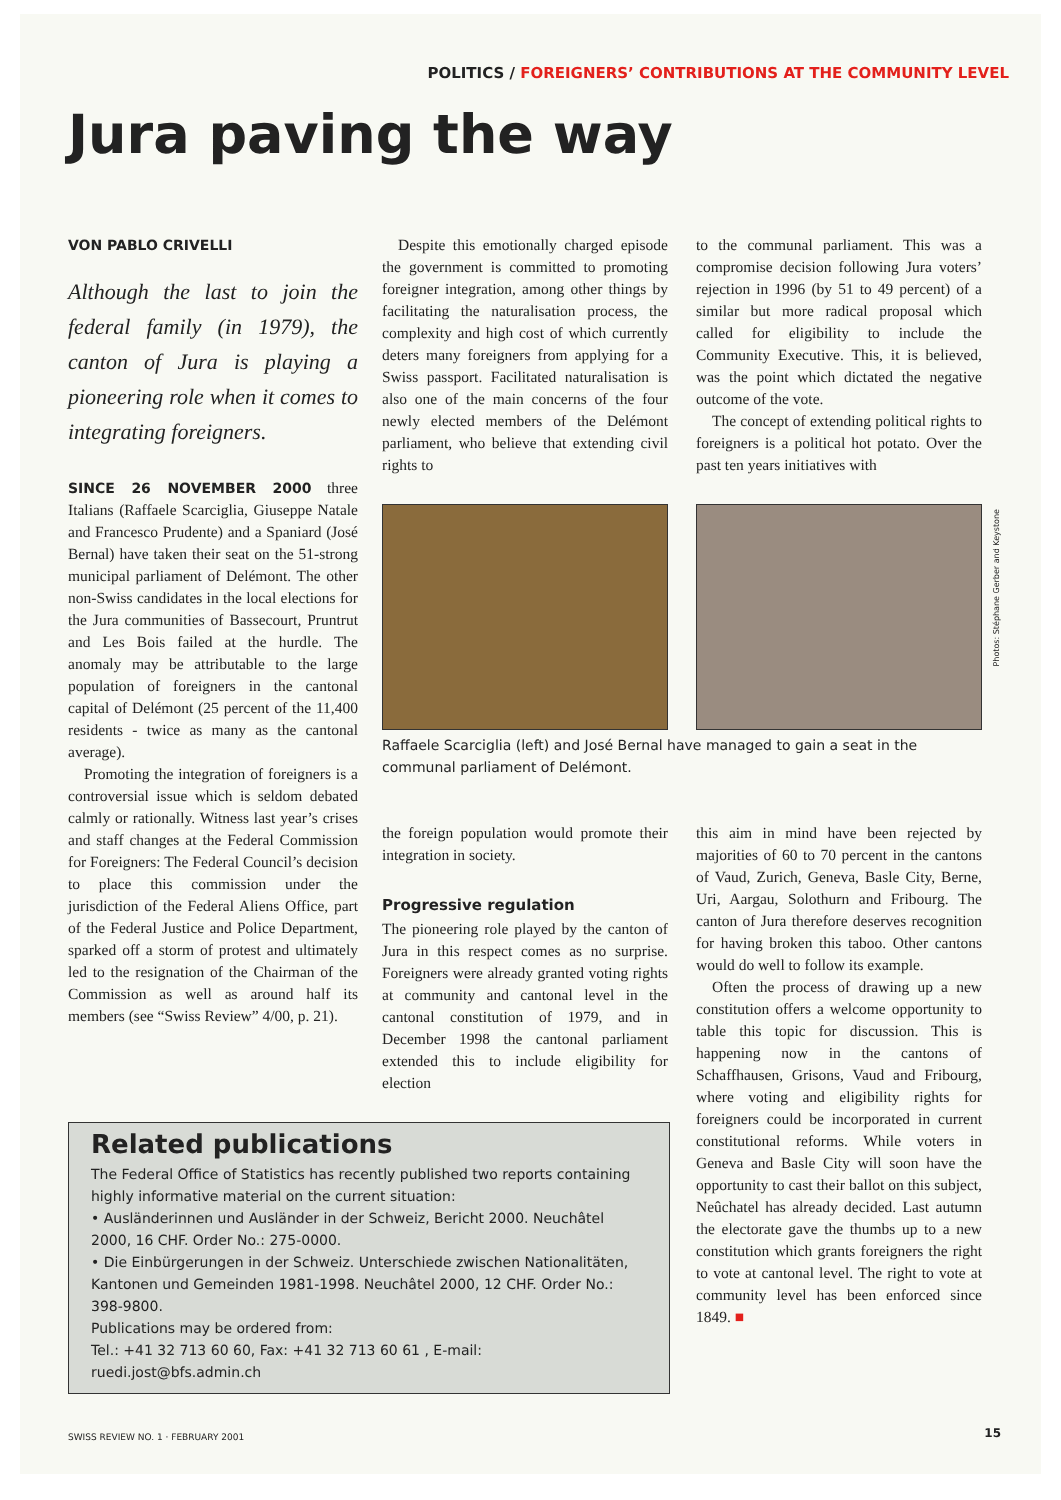POLITICS / FOREIGNERS’ CONTRIBUTIONS AT THE COMMUNITY LEVEL
Jura paving the way
VON PABLO CRIVELLI
Although the last to join the federal family (in 1979), the canton of Jura is playing a pioneering role when it comes to integrating foreigners.
SINCE 26 NOVEMBER 2000 three Italians (Raffaele Scarciglia, Giuseppe Natale and Francesco Prudente) and a Spaniard (José Bernal) have taken their seat on the 51-strong municipal parliament of Delémont. The other non-Swiss candidates in the local elections for the Jura communities of Bassecourt, Pruntrut and Les Bois failed at the hurdle. The anomaly may be attributable to the large population of foreigners in the cantonal capital of Delémont (25 percent of the 11,400 residents - twice as many as the cantonal average).
Promoting the integration of foreigners is a controversial issue which is seldom debated calmly or rationally. Witness last year’s crises and staff changes at the Federal Commission for Foreigners: The Federal Council’s decision to place this commission under the jurisdiction of the Federal Aliens Office, part of the Federal Justice and Police Department, sparked off a storm of protest and ultimately led to the resignation of the Chairman of the Commission as well as around half its members (see “Swiss Review” 4/00, p. 21).
Despite this emotionally charged episode the government is committed to promoting foreigner integration, among other things by facilitating the naturalisation process, the complexity and high cost of which currently deters many foreigners from applying for a Swiss passport. Facilitated naturalisation is also one of the main concerns of the four newly elected members of the Delémont parliament, who believe that extending civil rights to
to the communal parliament. This was a compromise decision following Jura voters’ rejection in 1996 (by 51 to 49 percent) of a similar but more radical proposal which called for eligibility to include the Community Executive. This, it is believed, was the point which dictated the negative outcome of the vote.
The concept of extending political rights to foreigners is a political hot potato. Over the past ten years initiatives with
Photos: Stéphane Gerber and Keystone
Raffaele Scarciglia (left) and José Bernal have managed to gain a seat in the communal parliament of Delémont.
the foreign population would promote their integration in society.
Progressive regulation
The pioneering role played by the canton of Jura in this respect comes as no surprise. Foreigners were already granted voting rights at community and cantonal level in the cantonal constitution of 1979, and in December 1998 the cantonal parliament extended this to include eligibility for election
this aim in mind have been rejected by majorities of 60 to 70 percent in the cantons of Vaud, Zurich, Geneva, Basle City, Berne, Uri, Aargau, Solothurn and Fribourg. The canton of Jura therefore deserves recognition for having broken this taboo. Other cantons would do well to follow its example.
Often the process of drawing up a new constitution offers a welcome opportunity to table this topic for discussion. This is happening now in the cantons of Schaffhausen, Grisons, Vaud and Fribourg, where voting and eligibility rights for foreigners could be incorporated in current constitutional reforms. While voters in Geneva and Basle City will soon have the opportunity to cast their ballot on this subject, Neûchatel has already decided. Last autumn the electorate gave the thumbs up to a new constitution which grants foreigners the right to vote at cantonal level. The right to vote at community level has been enforced since 1849. ■
Related publications
The Federal Office of Statistics has recently published two reports containing highly informative material on the current situation:
• Ausländerinnen und Ausländer in der Schweiz, Bericht 2000. Neuchâtel 2000, 16 CHF. Order No.: 275-0000.
• Die Einbürgerungen in der Schweiz. Unterschiede zwischen Nationalitäten, Kantonen und Gemeinden 1981-1998. Neuchâtel 2000, 12 CHF. Order No.: 398-9800.
Publications may be ordered from:
Tel.: +41 32 713 60 60, Fax: +41 32 713 60 61 , E-mail: ruedi.jost@bfs.admin.ch
SWISS REVIEW NO. 1 · FEBRUARY 2001
15